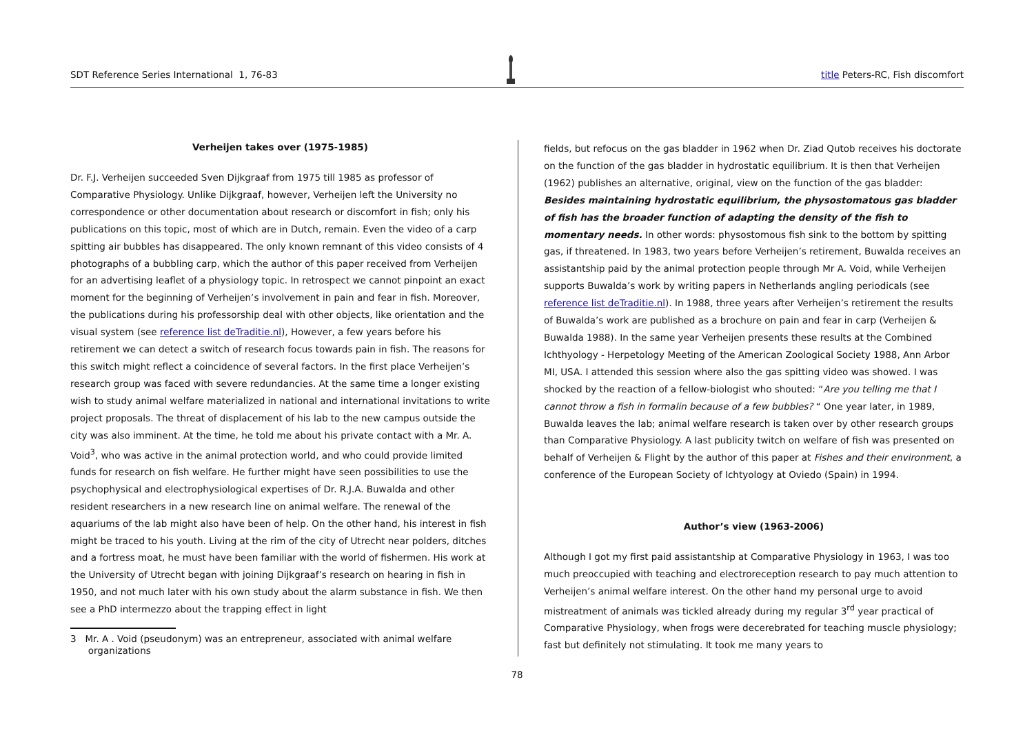SDT Reference Series International 1, 76-83 title Peters-RC, Fish discomfort
Verheijen takes over (1975-1985)
Dr. F.J. Verheijen succeeded Sven Dijkgraaf from 1975 till 1985 as professor of Comparative Physiology. Unlike Dijkgraaf, however, Verheijen left the University no correspondence or other documentation about research or discomfort in fish; only his publications on this topic, most of which are in Dutch, remain. Even the video of a carp spitting air bubbles has disappeared. The only known remnant of this video consists of 4 photographs of a bubbling carp, which the author of this paper received from Verheijen for an advertising leaflet of a physiology topic. In retrospect we cannot pinpoint an exact moment for the beginning of Verheijen’s involvement in pain and fear in fish. Moreover, the publications during his professorship deal with other objects, like orientation and the visual system (see reference list deTraditie.nl), However, a few years before his retirement we can detect a switch of research focus towards pain in fish. The reasons for this switch might reflect a coincidence of several factors. In the first place Verheijen’s research group was faced with severe redundancies. At the same time a longer existing wish to study animal welfare materialized in national and international invitations to write project proposals. The threat of displacement of his lab to the new campus outside the city was also imminent. At the time, he told me about his private contact with a Mr. A. Void<sup>3</sup>, who was active in the animal protection world, and who could provide limited funds for research on fish welfare. He further might have seen possibilities to use the psychophysical and electrophysiological expertises of Dr. R.J.A. Buwalda and other resident researchers in a new research line on animal welfare. The renewal of the aquariums of the lab might also have been of help. On the other hand, his interest in fish might be traced to his youth. Living at the rim of the city of Utrecht near polders, ditches and a fortress moat, he must have been familiar with the world of fishermen. His work at the University of Utrecht began with joining Dijkgraaf’s research on hearing in fish in 1950, and not much later with his own study about the alarm substance in fish. We then see a PhD intermezzo about the trapping effect in light
3 Mr. A . Void (pseudonym) was an entrepreneur, associated with animal welfare
organizations
fields, but refocus on the gas bladder in 1962 when Dr. Ziad Qutob receives his doctorate on the function of the gas bladder in hydrostatic equilibrium. It is then that Verheijen (1962) publishes an alternative, original, view on the function of the gas bladder: Besides maintaining hydrostatic equilibrium, the physostomatous gas bladder of fish has the broader function of adapting the density of the fish to momentary needs. In other words: physostomous fish sink to the bottom by spitting gas, if threatened. In 1983, two years before Verheijen’s retirement, Buwalda receives an assistantship paid by the animal protection people through Mr A. Void, while Verheijen supports Buwalda’s work by writing papers in Netherlands angling periodicals (see reference list deTraditie.nl). In 1988, three years after Verheijen’s retirement the results of Buwalda’s work are published as a brochure on pain and fear in carp (Verheijen & Buwalda 1988). In the same year Verheijen presents these results at the Combined Ichthyology - Herpetology Meeting of the American Zoological Society 1988, Ann Arbor MI, USA. I attended this session where also the gas spitting video was showed. I was shocked by the reaction of a fellow-biologist who shouted: “Are you telling me that I cannot throw a fish in formalin because of a few bubbles? “ One year later, in 1989, Buwalda leaves the lab; animal welfare research is taken over by other research groups than Comparative Physiology. A last publicity twitch on welfare of fish was presented on behalf of Verheijen & Flight by the author of this paper at Fishes and their environment, a conference of the European Society of Ichtyology at Oviedo (Spain) in 1994.
Author’s view (1963-2006)
Although I got my first paid assistantship at Comparative Physiology in 1963, I was too much preoccupied with teaching and electroreception research to pay much attention to Verheijen’s animal welfare interest. On the other hand my personal urge to avoid mistreatment of animals was tickled already during my regular 3<sup>rd</sup> year practical of Comparative Physiology, when frogs were decerebrated for teaching muscle physiology; fast but definitely not stimulating. It took me many years to
78